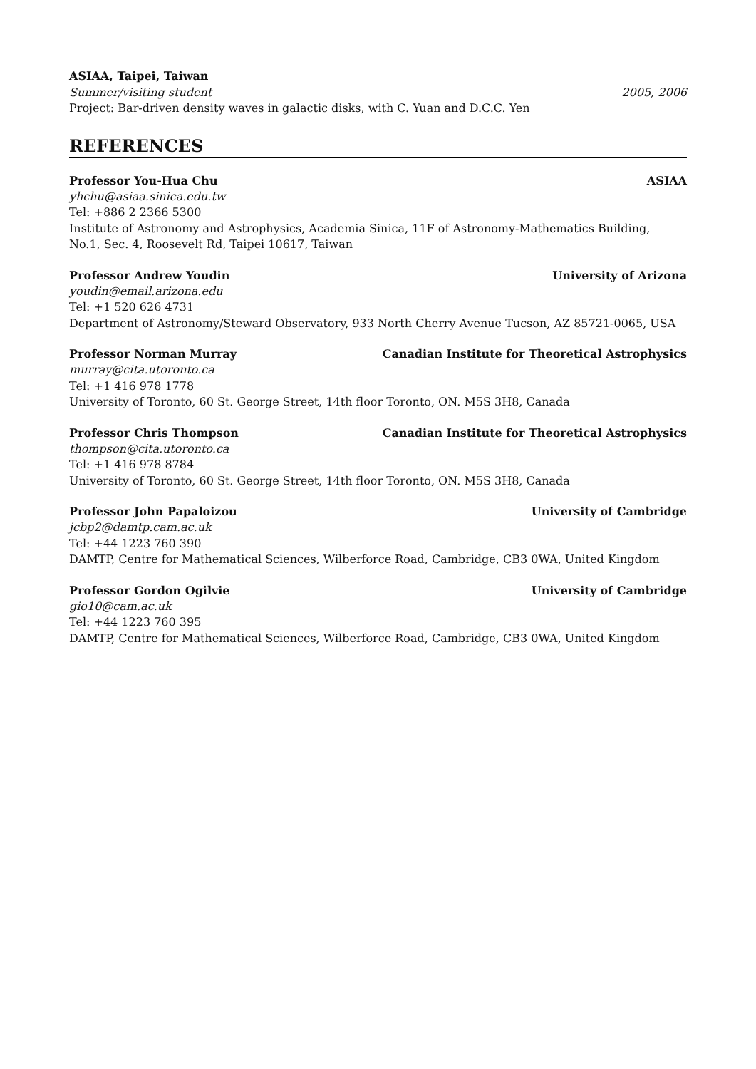ASIAA, Taipei, Taiwan
Summer/visiting student 2005, 2006
Project: Bar-driven density waves in galactic disks, with C. Yuan and D.C.C. Yen
REFERENCES
Professor You-Hua Chu ASIAA
yhchu@asiaa.sinica.edu.tw
Tel: +886 2 2366 5300
Institute of Astronomy and Astrophysics, Academia Sinica, 11F of Astronomy-Mathematics Building,
No.1, Sec. 4, Roosevelt Rd, Taipei 10617, Taiwan
Professor Andrew Youdin University of Arizona
youdin@email.arizona.edu
Tel: +1 520 626 4731
Department of Astronomy/Steward Observatory, 933 North Cherry Avenue Tucson, AZ 85721-0065, USA
Professor Norman Murray Canadian Institute for Theoretical Astrophysics
murray@cita.utoronto.ca
Tel: +1 416 978 1778
University of Toronto, 60 St. George Street, 14th floor Toronto, ON. M5S 3H8, Canada
Professor Chris Thompson Canadian Institute for Theoretical Astrophysics
thompson@cita.utoronto.ca
Tel: +1 416 978 8784
University of Toronto, 60 St. George Street, 14th floor Toronto, ON. M5S 3H8, Canada
Professor John Papaloizou University of Cambridge
jcbp2@damtp.cam.ac.uk
Tel: +44 1223 760 390
DAMTP, Centre for Mathematical Sciences, Wilberforce Road, Cambridge, CB3 0WA, United Kingdom
Professor Gordon Ogilvie University of Cambridge
gio10@cam.ac.uk
Tel: +44 1223 760 395
DAMTP, Centre for Mathematical Sciences, Wilberforce Road, Cambridge, CB3 0WA, United Kingdom